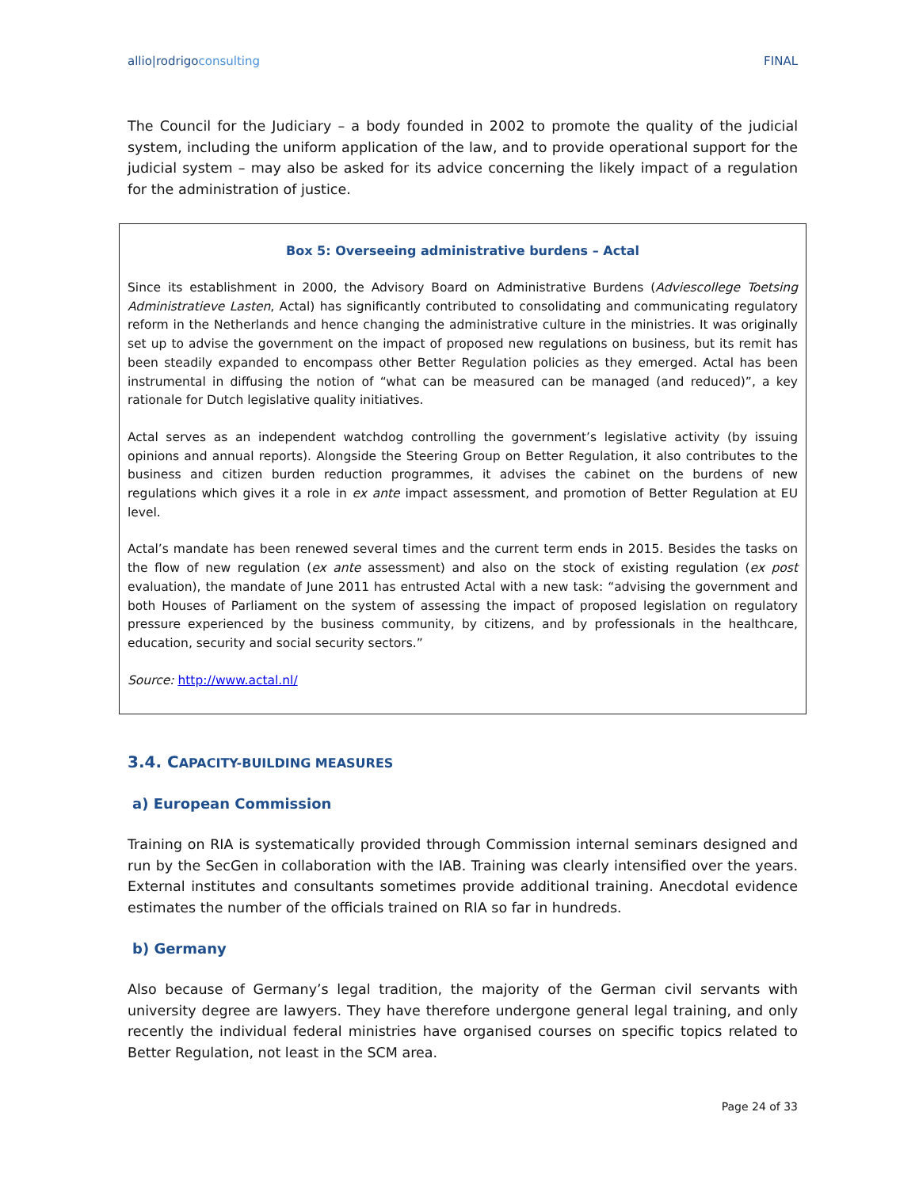allio|rodrigoconsulting FINAL
The Council for the Judiciary – a body founded in 2002 to promote the quality of the judicial system, including the uniform application of the law, and to provide operational support for the judicial system – may also be asked for its advice concerning the likely impact of a regulation for the administration of justice.
Box 5: Overseeing administrative burdens – Actal
Since its establishment in 2000, the Advisory Board on Administrative Burdens (Adviescollege Toetsing Administratieve Lasten, Actal) has significantly contributed to consolidating and communicating regulatory reform in the Netherlands and hence changing the administrative culture in the ministries. It was originally set up to advise the government on the impact of proposed new regulations on business, but its remit has been steadily expanded to encompass other Better Regulation policies as they emerged. Actal has been instrumental in diffusing the notion of “what can be measured can be managed (and reduced)”, a key rationale for Dutch legislative quality initiatives.
Actal serves as an independent watchdog controlling the government’s legislative activity (by issuing opinions and annual reports). Alongside the Steering Group on Better Regulation, it also contributes to the business and citizen burden reduction programmes, it advises the cabinet on the burdens of new regulations which gives it a role in ex ante impact assessment, and promotion of Better Regulation at EU level.
Actal’s mandate has been renewed several times and the current term ends in 2015. Besides the tasks on the flow of new regulation (ex ante assessment) and also on the stock of existing regulation (ex post evaluation), the mandate of June 2011 has entrusted Actal with a new task: “advising the government and both Houses of Parliament on the system of assessing the impact of proposed legislation on regulatory pressure experienced by the business community, by citizens, and by professionals in the healthcare, education, security and social security sectors.”
Source: http://www.actal.nl/
3.4. CAPACITY-BUILDING MEASURES
a) European Commission
Training on RIA is systematically provided through Commission internal seminars designed and run by the SecGen in collaboration with the IAB. Training was clearly intensified over the years. External institutes and consultants sometimes provide additional training. Anecdotal evidence estimates the number of the officials trained on RIA so far in hundreds.
b) Germany
Also because of Germany’s legal tradition, the majority of the German civil servants with university degree are lawyers. They have therefore undergone general legal training, and only recently the individual federal ministries have organised courses on specific topics related to Better Regulation, not least in the SCM area.
Page 24 of 33